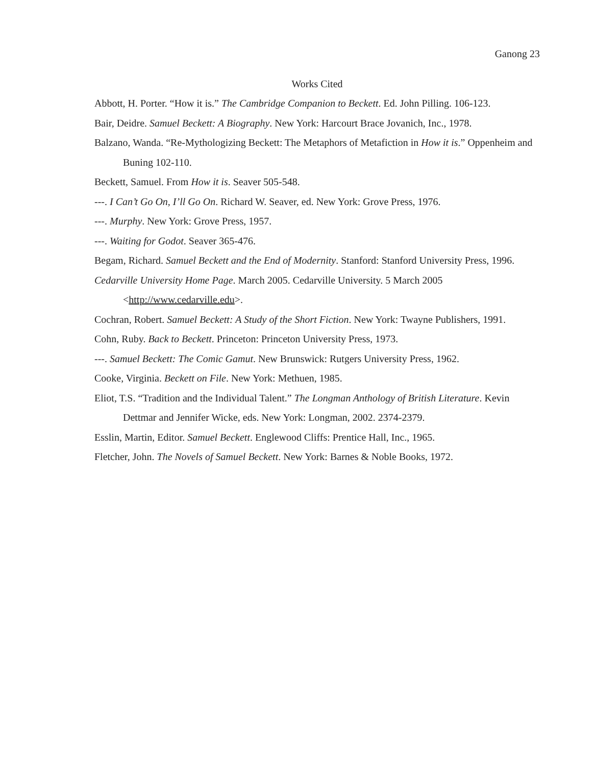Ganong 23
Works Cited
Abbott, H. Porter. “How it is.” The Cambridge Companion to Beckett. Ed. John Pilling. 106-123.
Bair, Deidre. Samuel Beckett: A Biography. New York: Harcourt Brace Jovanich, Inc., 1978.
Balzano, Wanda. “Re-Mythologizing Beckett: The Metaphors of Metafiction in How it is.” Oppenheim and Buning 102-110.
Beckett, Samuel. From How it is. Seaver 505-548.
---. I Can’t Go On, I’ll Go On. Richard W. Seaver, ed. New York: Grove Press, 1976.
---. Murphy. New York: Grove Press, 1957.
---. Waiting for Godot. Seaver 365-476.
Begam, Richard. Samuel Beckett and the End of Modernity. Stanford: Stanford University Press, 1996.
Cedarville University Home Page. March 2005. Cedarville University. 5 March 2005 <http://www.cedarville.edu>.
Cochran, Robert. Samuel Beckett: A Study of the Short Fiction. New York: Twayne Publishers, 1991.
Cohn, Ruby. Back to Beckett. Princeton: Princeton University Press, 1973.
---. Samuel Beckett: The Comic Gamut. New Brunswick: Rutgers University Press, 1962.
Cooke, Virginia. Beckett on File. New York: Methuen, 1985.
Eliot, T.S. “Tradition and the Individual Talent.” The Longman Anthology of British Literature. Kevin Dettmar and Jennifer Wicke, eds. New York: Longman, 2002. 2374-2379.
Esslin, Martin, Editor. Samuel Beckett. Englewood Cliffs: Prentice Hall, Inc., 1965.
Fletcher, John. The Novels of Samuel Beckett. New York: Barnes & Noble Books, 1972.